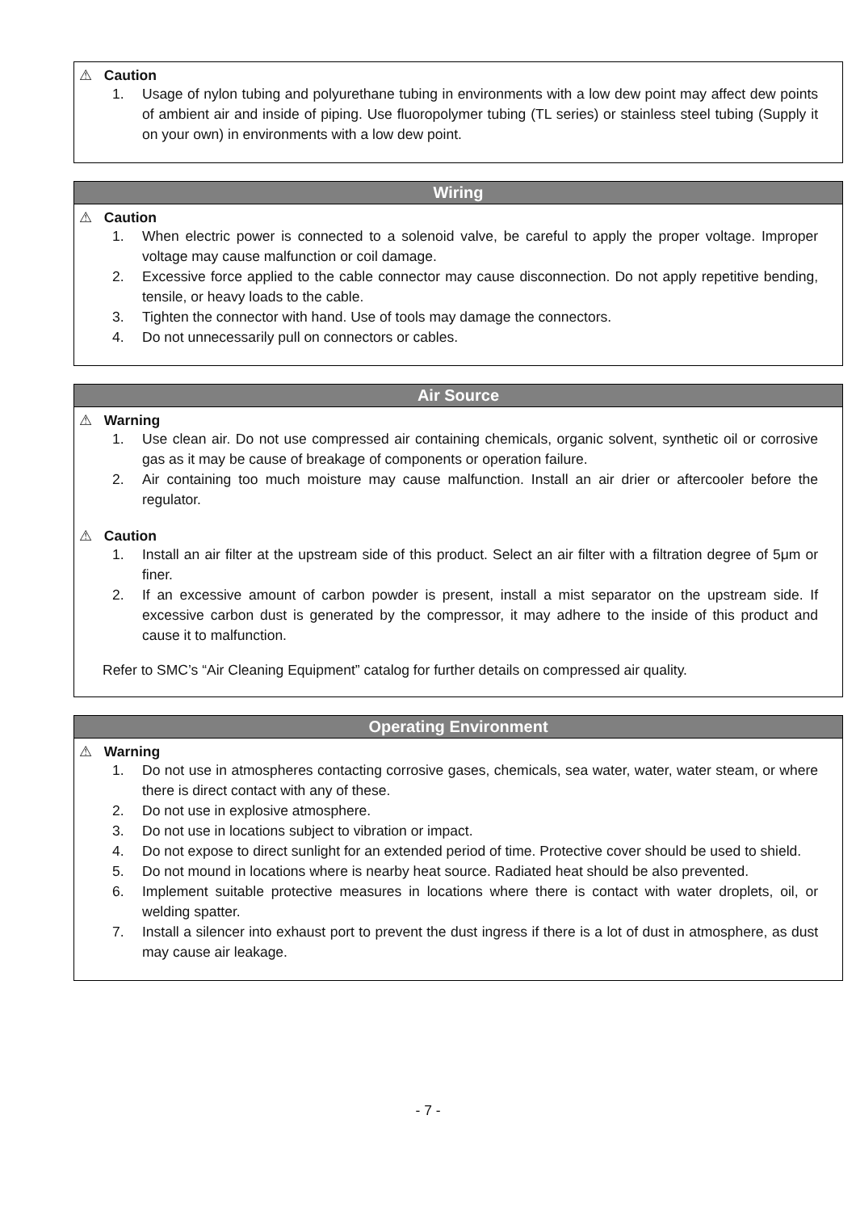⚠ Caution
1. Usage of nylon tubing and polyurethane tubing in environments with a low dew point may affect dew points of ambient air and inside of piping. Use fluoropolymer tubing (TL series) or stainless steel tubing (Supply it on your own) in environments with a low dew point.
Wiring
⚠ Caution
1. When electric power is connected to a solenoid valve, be careful to apply the proper voltage. Improper voltage may cause malfunction or coil damage.
2. Excessive force applied to the cable connector may cause disconnection. Do not apply repetitive bending, tensile, or heavy loads to the cable.
3. Tighten the connector with hand. Use of tools may damage the connectors.
4. Do not unnecessarily pull on connectors or cables.
Air Source
⚠ Warning
1. Use clean air. Do not use compressed air containing chemicals, organic solvent, synthetic oil or corrosive gas as it may be cause of breakage of components or operation failure.
2. Air containing too much moisture may cause malfunction. Install an air drier or aftercooler before the regulator.
⚠ Caution
1. Install an air filter at the upstream side of this product. Select an air filter with a filtration degree of 5μm or finer.
2. If an excessive amount of carbon powder is present, install a mist separator on the upstream side. If excessive carbon dust is generated by the compressor, it may adhere to the inside of this product and cause it to malfunction.
Refer to SMC’s “Air Cleaning Equipment” catalog for further details on compressed air quality.
Operating Environment
⚠ Warning
1. Do not use in atmospheres contacting corrosive gases, chemicals, sea water, water, water steam, or where there is direct contact with any of these.
2. Do not use in explosive atmosphere.
3. Do not use in locations subject to vibration or impact.
4. Do not expose to direct sunlight for an extended period of time. Protective cover should be used to shield.
5. Do not mound in locations where is nearby heat source. Radiated heat should be also prevented.
6. Implement suitable protective measures in locations where there is contact with water droplets, oil, or welding spatter.
7. Install a silencer into exhaust port to prevent the dust ingress if there is a lot of dust in atmosphere, as dust may cause air leakage.
- 7 -